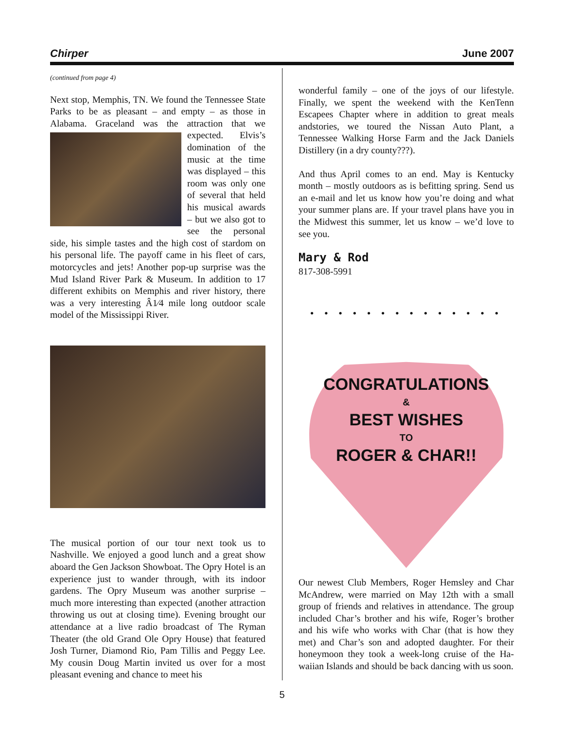Chirper June 2007
(continued from page 4)
Next stop, Memphis, TN. We found the Tennessee State Parks to be as pleasant – and empty – as those in Alabama. Graceland was the attraction that we expected. Elvis’s domination of the music at the time was displayed – this room was only one of several that held his musical awards – but we also got to see the personal side, his simple tastes and the high cost of stardom on his personal life. The payoff came in his fleet of cars, motorcycles and jets! Another pop-up surprise was the Mud Island River Park & Museum. In addition to 17 different exhibits on Memphis and river history, there was a very interesting Â1⁄4 mile long outdoor scale model of the Mississippi River.
The musical portion of our tour next took us to Nashville. We enjoyed a good lunch and a great show aboard the Gen Jackson Showboat. The Opry Hotel is an experience just to wander through, with its indoor gardens. The Opry Museum was another surprise – much more interesting than expected (another attraction throwing us out at closing time). Evening brought our attendance at a live radio broadcast of The Ryman Theater (the old Grand Ole Opry House) that featured Josh Turner, Diamond Rio, Pam Tillis and Peggy Lee. My cousin Doug Martin invited us over for a most pleasant evening and chance to meet his
wonderful family – one of the joys of our lifestyle. Finally, we spent the weekend with the KenTenn Escapees Chapter where in addition to great meals andstories, we toured the Nissan Auto Plant, a Tennessee Walking Horse Farm and the Jack Daniels Distillery (in a dry county???).
And thus April comes to an end. May is Kentucky month – mostly outdoors as is befitting spring. Send us an e-mail and let us know how you’re doing and what your summer plans are. If your travel plans have you in the Midwest this summer, let us know – we’d love to see you.
Mary & Rod
817-308-5991
• • • • • • • • • • • • • •
CONGRATULATIONS
&
BEST WISHES
TO
ROGER & CHAR!!
Our newest Club Members, Roger Hemsley and Char McAndrew, were married on May 12th with a small group of friends and relatives in attendance. The group included Char’s brother and his wife, Roger’s brother and his wife who works with Char (that is how they met) and Char’s son and adopted daughter. For their honeymoon they took a week-long cruise of the Ha-waiian Islands and should be back dancing with us soon.
5